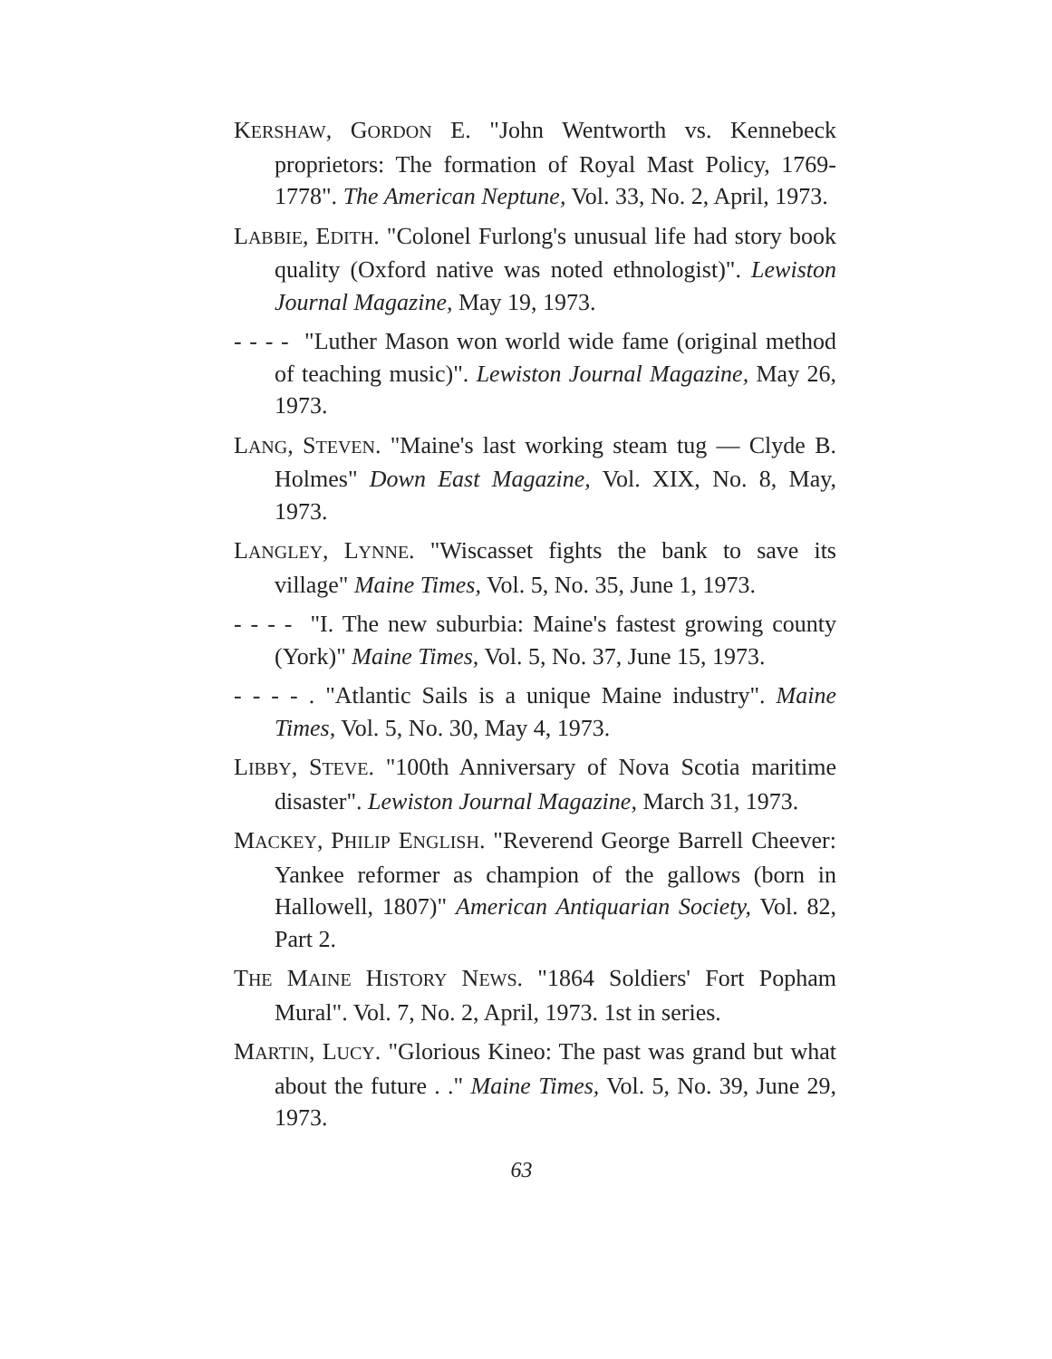KERSHAW, GORDON E. "John Wentworth vs. Kennebeck proprietors: The formation of Royal Mast Policy, 1769-1778". The American Neptune, Vol. 33, No. 2, April, 1973.
LABBIE, EDITH. "Colonel Furlong's unusual life had story book quality (Oxford native was noted ethnologist)". Lewiston Journal Magazine, May 19, 1973.
- - - - "Luther Mason won world wide fame (original method of teaching music)". Lewiston Journal Magazine, May 26, 1973.
LANG, STEVEN. "Maine's last working steam tug — Clyde B. Holmes" Down East Magazine, Vol. XIX, No. 8, May, 1973.
LANGLEY, LYNNE. "Wiscasset fights the bank to save its village" Maine Times, Vol. 5, No. 35, June 1, 1973.
- - - - "I. The new suburbia: Maine's fastest growing county (York)" Maine Times, Vol. 5, No. 37, June 15, 1973.
- - - - . "Atlantic Sails is a unique Maine industry". Maine Times, Vol. 5, No. 30, May 4, 1973.
LIBBY, STEVE. "100th Anniversary of Nova Scotia maritime disaster". Lewiston Journal Magazine, March 31, 1973.
MACKEY, PHILIP ENGLISH. "Reverend George Barrell Cheever: Yankee reformer as champion of the gallows (born in Hallowell, 1807)" American Antiquarian Society, Vol. 82, Part 2.
THE MAINE HISTORY NEWS. "1864 Soldiers' Fort Popham Mural". Vol. 7, No. 2, April, 1973. 1st in series.
MARTIN, LUCY. "Glorious Kineo: The past was grand but what about the future . ." Maine Times, Vol. 5, No. 39, June 29, 1973.
63